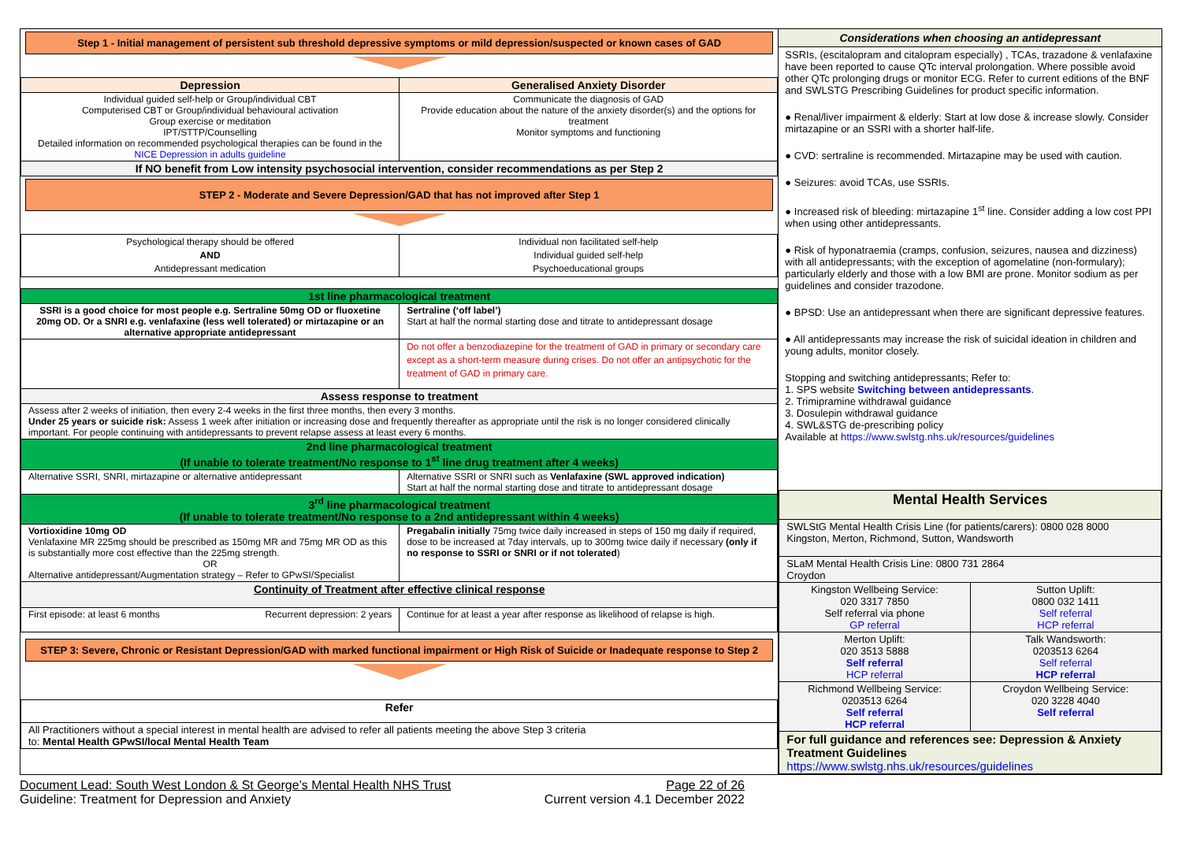Step 1 - Initial management of persistent sub threshold depressive symptoms or mild depression/suspected or known cases of GAD
| Depression | Generalised Anxiety Disorder |
| --- | --- |
| Individual guided self-help or Group/individual CBT Computerised CBT or Group/individual behavioural activation Group exercise or meditation IPT/STTP/Counselling Detailed information on recommended psychological therapies can be found in the NICE Depression in adults guideline | Communicate the diagnosis of GAD Provide education about the nature of the anxiety disorder(s) and the options for treatment Monitor symptoms and functioning |
| If NO benefit from Low intensity psychosocial intervention, consider recommendations as per Step 2 | |
STEP 2 - Moderate and Severe Depression/GAD that has not improved after Step 1
| Psychological therapy should be offered AND Antidepressant medication | Individual non facilitated self-help Individual guided self-help Psychoeducational groups |
| 1st line pharmacological treatment | |
| SSRI is a good choice for most people e.g. Sertraline 50mg OD or fluoxetine 20mg OD. Or a SNRI e.g. venlafaxine (less well tolerated) or mirtazapine or an alternative appropriate antidepressant | Sertraline (‘off label’) Start at half the normal starting dose and titrate to antidepressant dosage |
| | Do not offer a benzodiazepine for the treatment of GAD in primary or secondary care except as a short-term measure during crises. Do not offer an antipsychotic for the treatment of GAD in primary care. |
| Assess response to treatment | |
| Assess after 2 weeks of initiation, then every 2-4 weeks in the first three months, then every 3 months. Under 25 years or suicide risk: Assess 1 week after initiation or increasing dose and frequently thereafter as appropriate until the risk is no longer considered clinically important. For people continuing with antidepressants to prevent relapse assess at least every 6 months. | |
| 2nd line pharmacological treatment (If unable to tolerate treatment/No response to 1<sup>st</sup> line drug treatment after 4 weeks) | |
| Alternative SSRI, SNRI, mirtazapine or alternative antidepressant | Alternative SSRI or SNRI such as Venlafaxine (SWL approved indication) Start at half the normal starting dose and titrate to antidepressant dosage |
| 3<sup>rd</sup> line pharmacological treatment (If unable to tolerate treatment/No response to a 2nd antidepressant within 4 weeks) | |
| Vortioxidine 10mg OD Venlafaxine MR 225mg should be prescribed as 150mg MR and 75mg MR OD as this is substantially more cost effective than the 225mg strength. OR Alternative antidepressant/Augmentation strategy – Refer to GPwSI/Specialist | Pregabalin initially 75mg twice daily increased in steps of 150 mg daily if required, dose to be increased at 7day intervals, up to 300mg twice daily if necessary (only if no response to SSRI or SNRI or if not tolerated ) |
| Continuity of Treatment after effective clinical response | |
| First episode: at least 6 months Recurrent depression: 2 years | Continue for at least a year after response as likelihood of relapse is high. |
STEP 3: Severe, Chronic or Resistant Depression/GAD with marked functional impairment or High Risk of Suicide or Inadequate response to Step 2
| Refer |
| All Practitioners without a special interest in mental health are advised to refer all patients meeting the above Step 3 criteria to: Mental Health GPwSI/local Mental Health Team |
Considerations when choosing an antidepressant
SSRIs, (escitalopram and citalopram especially) , TCAs, trazadone & venlafaxine have been reported to cause QTc interval prolongation. Where possible avoid other QTc prolonging drugs or monitor ECG. Refer to current editions of the BNF and SWLSTG Prescribing Guidelines for product specific information.
● Renal/liver impairment & elderly: Start at low dose & increase slowly. Consider mirtazapine or an SSRI with a shorter half-life.
● CVD: sertraline is recommended. Mirtazapine may be used with caution.
● Seizures: avoid TCAs, use SSRIs.
● Increased risk of bleeding: mirtazapine 1<sup>st</sup> line. Consider adding a low cost PPI when using other antidepressants.
● Risk of hyponatraemia (cramps, confusion, seizures, nausea and dizziness) with all antidepressants; with the exception of agomelatine (non-formulary); particularly elderly and those with a low BMI are prone. Monitor sodium as per guidelines and consider trazodone.
● BPSD: Use an antidepressant when there are significant depressive features.
● All antidepressants may increase the risk of suicidal ideation in children and young adults, monitor closely.
Stopping and switching antidepressants; Refer to:
1. SPS website Switching between antidepressants.
2. Trimipramine withdrawal guidance
3. Dosulepin withdrawal guidance
4. SWL&STG de-prescribing policy
Available at https://www.swlstg.nhs.uk/resources/guidelines
| Mental Health Services | |
| SWLStG Mental Health Crisis Line (for patients/carers): 0800 028 8000 Kingston, Merton, Richmond, Sutton, Wandsworth | |
| SLaM Mental Health Crisis Line: 0800 731 2864 Croydon | |
| Kingston Wellbeing Service: 020 3317 7850 Self referral via phone GP referral | Sutton Uplift: 0800 032 1411 Self referral HCP referral |
| Merton Uplift: 020 3513 5888 Self referral HCP referral | Talk Wandsworth: 0203513 6264 Self referral HCP referral |
| Richmond Wellbeing Service: 0203513 6264 Self referral HCP referral | Croydon Wellbeing Service: 020 3228 4040 Self referral |
| For full guidance and references see: Depression & Anxiety Treatment Guidelines https://www.swlstg.nhs.uk/resources/guidelines | |
Document Lead: South West London & St George’s Mental Health NHS Trust Page 22 of 26
Guideline: Treatment for Depression and Anxiety Current version 4.1 December 2022